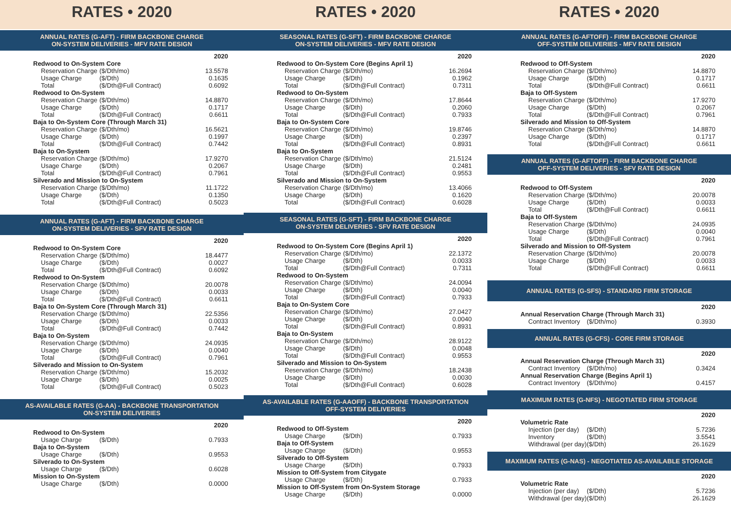RATES • 2020 RATES • 2020 RATES • 2020
ANNUAL RATES (G-AFT) - FIRM BACKBONE CHARGE
ON-SYSTEM DELIVERIES - MFV RATE DESIGN
| | | 2020 |
| --- | --- | --- |
| Redwood to On-System Core | | |
| Reservation Charge | ($/Dth/mo) | 13.5578 |
| Usage Charge | ($/Dth) | 0.1635 |
| Total | ($/Dth@Full Contract) | 0.6092 |
| Redwood to On-System | | |
| Reservation Charge | ($/Dth/mo) | 14.8870 |
| Usage Charge | ($/Dth) | 0.1717 |
| Total | ($/Dth@Full Contract) | 0.6611 |
| Baja to On-System Core (Through March 31) | | |
| Reservation Charge | ($/Dth/mo) | 16.5621 |
| Usage Charge | ($/Dth) | 0.1997 |
| Total | ($/Dth@Full Contract) | 0.7442 |
| Baja to On-System | | |
| Reservation Charge | ($/Dth/mo) | 17.9270 |
| Usage Charge | ($/Dth) | 0.2067 |
| Total | ($/Dth@Full Contract) | 0.7961 |
| Silverado and Mission to On-System | | |
| Reservation Charge | ($/Dth/mo) | 11.1722 |
| Usage Charge | ($/Dth) | 0.1350 |
| Total | ($/Dth@Full Contract) | 0.5023 |
ANNUAL RATES (G-AFT) - FIRM BACKBONE CHARGE
ON-SYSTEM DELIVERIES - SFV RATE DESIGN
| | | 2020 |
| --- | --- | --- |
| Redwood to On-System Core | | |
| Reservation Charge | ($/Dth/mo) | 18.4477 |
| Usage Charge | ($/Dth) | 0.0027 |
| Total | ($/Dth@Full Contract) | 0.6092 |
| Redwood to On-System | | |
| Reservation Charge | ($/Dth/mo) | 20.0078 |
| Usage Charge | ($/Dth) | 0.0033 |
| Total | ($/Dth@Full Contract) | 0.6611 |
| Baja to On-System Core (Through March 31) | | |
| Reservation Charge | ($/Dth/mo) | 22.5356 |
| Usage Charge | ($/Dth) | 0.0033 |
| Total | ($/Dth@Full Contract) | 0.7442 |
| Baja to On-System | | |
| Reservation Charge | ($/Dth/mo) | 24.0935 |
| Usage Charge | ($/Dth) | 0.0040 |
| Total | ($/Dth@Full Contract) | 0.7961 |
| Silverado and Mission to On-System | | |
| Reservation Charge | ($/Dth/mo) | 15.2032 |
| Usage Charge | ($/Dth) | 0.0025 |
| Total | ($/Dth@Full Contract) | 0.5023 |
AS-AVAILABLE RATES (G-AA) - BACKBONE TRANSPORTATION
ON-SYSTEM DELIVERIES
| | | 2020 |
| --- | --- | --- |
| Redwood to On-System | | |
| Usage Charge | ($/Dth) | 0.7933 |
| Baja to On-System | | |
| Usage Charge | ($/Dth) | 0.9553 |
| Silverado to On-System | | |
| Usage Charge | ($/Dth) | 0.6028 |
| Mission to On-System | | |
| Usage Charge | ($/Dth) | 0.0000 |
SEASONAL RATES (G-SFT) - FIRM BACKBONE CHARGE
ON-SYSTEM DELIVERIES - MFV RATE DESIGN
| | | 2020 |
| --- | --- | --- |
| Redwood to On-System Core (Begins April 1) | | |
| Reservation Charge | ($/Dth/mo) | 16.2694 |
| Usage Charge | ($/Dth) | 0.1962 |
| Total | ($/Dth@Full Contract) | 0.7311 |
| Redwood to On-System | | |
| Reservation Charge | ($/Dth/mo) | 17.8644 |
| Usage Charge | ($/Dth) | 0.2060 |
| Total | ($/Dth@Full Contract) | 0.7933 |
| Baja to On-System Core | | |
| Reservation Charge | ($/Dth/mo) | 19.8746 |
| Usage Charge | ($/Dth) | 0.2397 |
| Total | ($/Dth@Full Contract) | 0.8931 |
| Baja to On-System | | |
| Reservation Charge | ($/Dth/mo) | 21.5124 |
| Usage Charge | ($/Dth) | 0.2481 |
| Total | ($/Dth@Full Contract) | 0.9553 |
| Silverado and Mission to On-System | | |
| Reservation Charge | ($/Dth/mo) | 13.4066 |
| Usage Charge | ($/Dth) | 0.1620 |
| Total | ($/Dth@Full Contract) | 0.6028 |
SEASONAL RATES (G-SFT) - FIRM BACKBONE CHARGE
ON-SYSTEM DELIVERIES - SFV RATE DESIGN
| | | 2020 |
| --- | --- | --- |
| Redwood to On-System Core (Begins April 1) | | |
| Reservation Charge | ($/Dth/mo) | 22.1372 |
| Usage Charge | ($/Dth) | 0.0033 |
| Total | ($/Dth@Full Contract) | 0.7311 |
| Redwood to On-System | | |
| Reservation Charge | ($/Dth/mo) | 24.0094 |
| Usage Charge | ($/Dth) | 0.0040 |
| Total | ($/Dth@Full Contract) | 0.7933 |
| Baja to On-System Core | | |
| Reservation Charge | ($/Dth/mo) | 27.0427 |
| Usage Charge | ($/Dth) | 0.0040 |
| Total | ($/Dth@Full Contract) | 0.8931 |
| Baja to On-System | | |
| Reservation Charge | ($/Dth/mo) | 28.9122 |
| Usage Charge | ($/Dth) | 0.0048 |
| Total | ($/Dth@Full Contract) | 0.9553 |
| Silverado and Mission to On-System | | |
| Reservation Charge | ($/Dth/mo) | 18.2438 |
| Usage Charge | ($/Dth) | 0.0030 |
| Total | ($/Dth@Full Contract) | 0.6028 |
AS-AVAILABLE RATES (G-AAOFF) - BACKBONE TRANSPORTATION
OFF-SYSTEM DELIVERIES
| | | 2020 |
| --- | --- | --- |
| Redwood to Off-System | | |
| Usage Charge | ($/Dth) | 0.7933 |
| Baja to Off-System | | |
| Usage Charge | ($/Dth) | 0.9553 |
| Silverado to Off-System | | |
| Usage Charge | ($/Dth) | 0.7933 |
| Mission to Off-System from Citygate | | |
| Usage Charge | ($/Dth) | 0.7933 |
| Mission to Off-System from On-System Storage | | |
| Usage Charge | ($/Dth) | 0.0000 |
ANNUAL RATES (G-AFTOFF) - FIRM BACKBONE CHARGE
OFF-SYSTEM DELIVERIES - MFV RATE DESIGN
| | | 2020 |
| --- | --- | --- |
| Redwood to Off-System | | |
| Reservation Charge | ($/Dth/mo) | 14.8870 |
| Usage Charge | ($/Dth) | 0.1717 |
| Total | ($/Dth@Full Contract) | 0.6611 |
| Baja to Off-System | | |
| Reservation Charge | ($/Dth/mo) | 17.9270 |
| Usage Charge | ($/Dth) | 0.2067 |
| Total | ($/Dth@Full Contract) | 0.7961 |
| Silverado and Mission to Off-System | | |
| Reservation Charge | ($/Dth/mo) | 14.8870 |
| Usage Charge | ($/Dth) | 0.1717 |
| Total | ($/Dth@Full Contract) | 0.6611 |
ANNUAL RATES (G-AFTOFF) - FIRM BACKBONE CHARGE
OFF-SYSTEM DELIVERIES - SFV RATE DESIGN
| | | 2020 |
| --- | --- | --- |
| Redwood to Off-System | | |
| Reservation Charge | ($/Dth/mo) | 20.0078 |
| Usage Charge | ($/Dth) | 0.0033 |
| Total | ($/Dth@Full Contract) | 0.6611 |
| Baja to Off-System | | |
| Reservation Charge | ($/Dth/mo) | 24.0935 |
| Usage Charge | ($/Dth) | 0.0040 |
| Total | ($/Dth@Full Contract) | 0.7961 |
| Silverado and Mission to Off-System | | |
| Reservation Charge | ($/Dth/mo) | 20.0078 |
| Usage Charge | ($/Dth) | 0.0033 |
| Total | ($/Dth@Full Contract) | 0.6611 |
ANNUAL RATES (G-SFS) - STANDARD FIRM STORAGE
| | | 2020 |
| --- | --- | --- |
| Annual Reservation Charge (Through March 31) | | |
| Contract Inventory | ($/Dth/mo) | 0.3930 |
ANNUAL RATES (G-CFS) - CORE FIRM STORAGE
| | | 2020 |
| --- | --- | --- |
| Annual Reservation Charge (Through March 31) | | |
| Contract Inventory | ($/Dth/mo) | 0.3424 |
| Annual Reservation Charge (Begins April 1) | | |
| Contract Inventory | ($/Dth/mo) | 0.4157 |
MAXIMUM RATES (G-NFS) - NEGOTIATED FIRM STORAGE
| | | 2020 |
| --- | --- | --- |
| Volumetric Rate | | |
| Injection (per day) | ($/Dth) | 5.7236 |
| Inventory | ($/Dth) | 3.5541 |
| Withdrawal (per day) | ($/Dth) | 26.1629 |
MAXIMUM RATES (G-NAS) - NEGOTIATED AS-AVAILABLE STORAGE
| | | 2020 |
| --- | --- | --- |
| Volumetric Rate | | |
| Injection (per day) | ($/Dth) | 5.7236 |
| Withdrawal (per day) | ($/Dth) | 26.1629 |